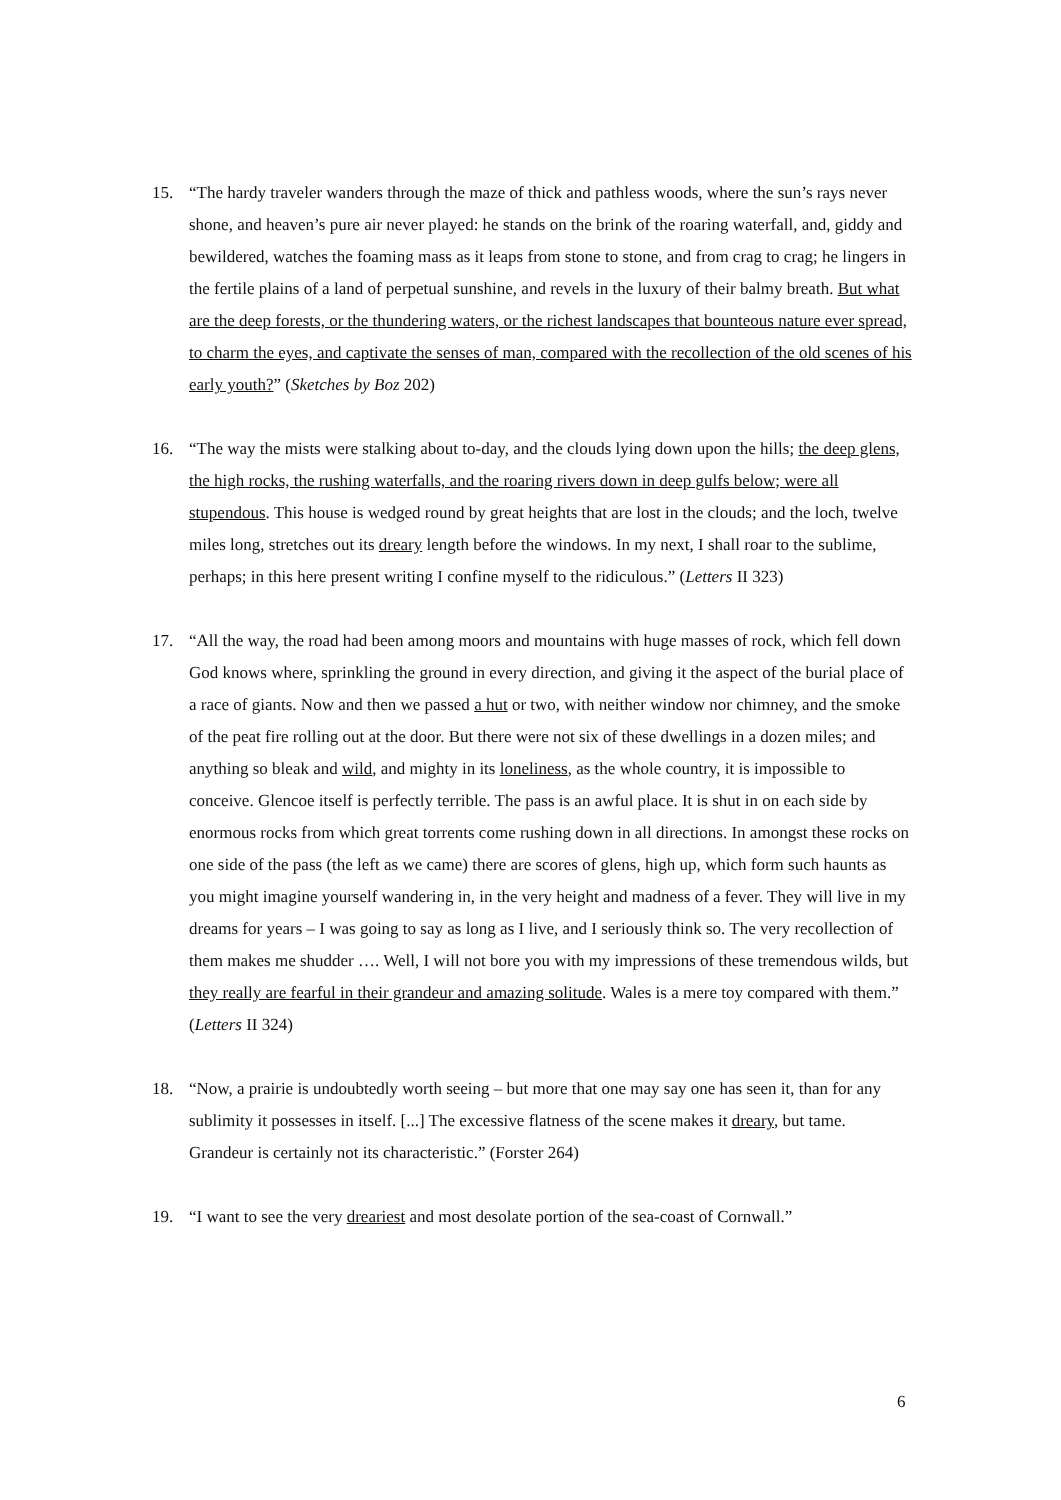15. “The hardy traveler wanders through the maze of thick and pathless woods, where the sun’s rays never shone, and heaven’s pure air never played: he stands on the brink of the roaring waterfall, and, giddy and bewildered, watches the foaming mass as it leaps from stone to stone, and from crag to crag; he lingers in the fertile plains of a land of perpetual sunshine, and revels in the luxury of their balmy breath. But what are the deep forests, or the thundering waters, or the richest landscapes that bounteous nature ever spread, to charm the eyes, and captivate the senses of man, compared with the recollection of the old scenes of his early youth?” (Sketches by Boz 202)
16. “The way the mists were stalking about to-day, and the clouds lying down upon the hills; the deep glens, the high rocks, the rushing waterfalls, and the roaring rivers down in deep gulfs below; were all stupendous. This house is wedged round by great heights that are lost in the clouds; and the loch, twelve miles long, stretches out its dreary length before the windows. In my next, I shall roar to the sublime, perhaps; in this here present writing I confine myself to the ridiculous.” (Letters II 323)
17. “All the way, the road had been among moors and mountains with huge masses of rock, which fell down God knows where, sprinkling the ground in every direction, and giving it the aspect of the burial place of a race of giants. Now and then we passed a hut or two, with neither window nor chimney, and the smoke of the peat fire rolling out at the door. But there were not six of these dwellings in a dozen miles; and anything so bleak and wild, and mighty in its loneliness, as the whole country, it is impossible to conceive. Glencoe itself is perfectly terrible. The pass is an awful place. It is shut in on each side by enormous rocks from which great torrents come rushing down in all directions. In amongst these rocks on one side of the pass (the left as we came) there are scores of glens, high up, which form such haunts as you might imagine yourself wandering in, in the very height and madness of a fever. They will live in my dreams for years – I was going to say as long as I live, and I seriously think so. The very recollection of them makes me shudder …. Well, I will not bore you with my impressions of these tremendous wilds, but they really are fearful in their grandeur and amazing solitude. Wales is a mere toy compared with them.” (Letters II 324)
18. “Now, a prairie is undoubtedly worth seeing – but more that one may say one has seen it, than for any sublimity it possesses in itself. [...] The excessive flatness of the scene makes it dreary, but tame. Grandeur is certainly not its characteristic.” (Forster 264)
19. “I want to see the very dreariest and most desolate portion of the sea-coast of Cornwall.”
6